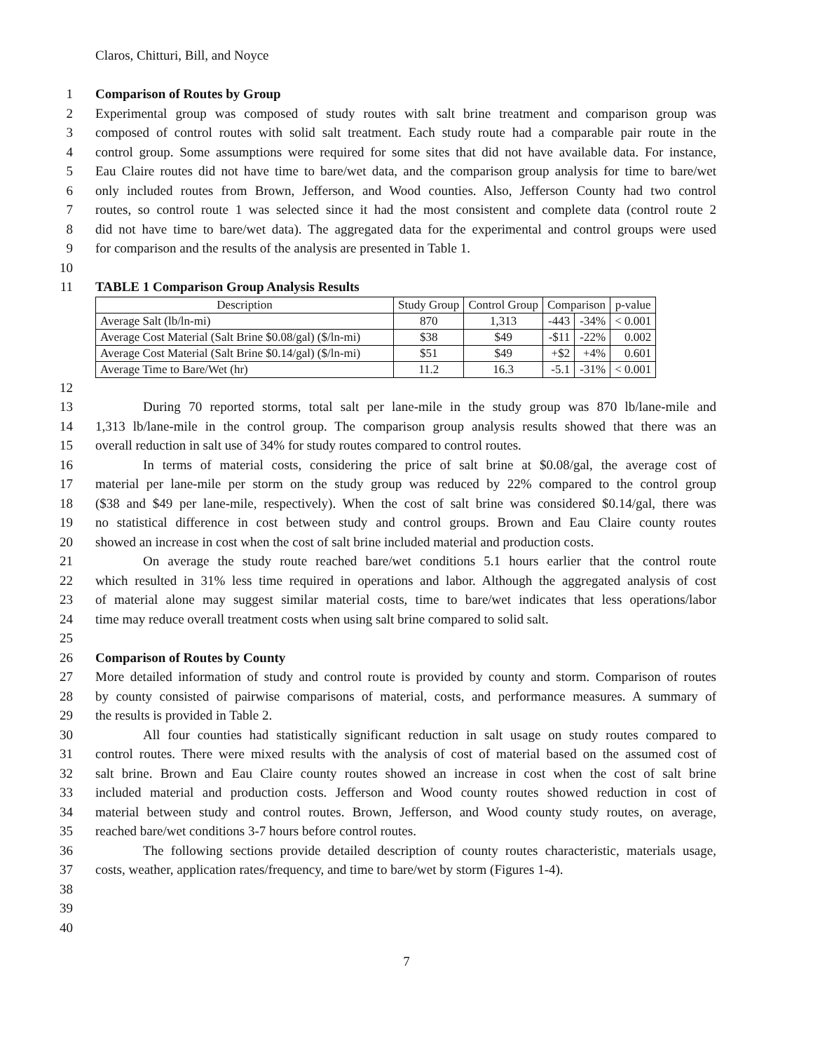Claros, Chitturi, Bill, and Noyce
1 Comparison of Routes by Group
2 Experimental group was composed of study routes with salt brine treatment and comparison group was
3 composed of control routes with solid salt treatment. Each study route had a comparable pair route in the
4 control group. Some assumptions were required for some sites that did not have available data. For instance,
5 Eau Claire routes did not have time to bare/wet data, and the comparison group analysis for time to bare/wet
6 only included routes from Brown, Jefferson, and Wood counties. Also, Jefferson County had two control
7 routes, so control route 1 was selected since it had the most consistent and complete data (control route 2
8 did not have time to bare/wet data). The aggregated data for the experimental and control groups were used
9 for comparison and the results of the analysis are presented in Table 1.
10
11 TABLE 1 Comparison Group Analysis Results
| Description | Study Group | Control Group | Comparison | | p-value |
| --- | --- | --- | --- | --- | --- |
| Average Salt (lb/ln-mi) | 870 | 1,313 | -443 | -34% | < 0.001 |
| Average Cost Material (Salt Brine $0.08/gal) ($/ln-mi) | $38 | $49 | -$11 | -22% | 0.002 |
| Average Cost Material (Salt Brine $0.14/gal) ($/ln-mi) | $51 | $49 | +$2 | +4% | 0.601 |
| Average Time to Bare/Wet (hr) | 11.2 | 16.3 | -5.1 | -31% | < 0.001 |
12
13 During 70 reported storms, total salt per lane-mile in the study group was 870 lb/lane-mile and
14 1,313 lb/lane-mile in the control group. The comparison group analysis results showed that there was an
15 overall reduction in salt use of 34% for study routes compared to control routes.
16 In terms of material costs, considering the price of salt brine at $0.08/gal, the average cost of
17 material per lane-mile per storm on the study group was reduced by 22% compared to the control group
18 ($38 and $49 per lane-mile, respectively). When the cost of salt brine was considered $0.14/gal, there was
19 no statistical difference in cost between study and control groups. Brown and Eau Claire county routes
20 showed an increase in cost when the cost of salt brine included material and production costs.
21 On average the study route reached bare/wet conditions 5.1 hours earlier that the control route
22 which resulted in 31% less time required in operations and labor. Although the aggregated analysis of cost
23 of material alone may suggest similar material costs, time to bare/wet indicates that less operations/labor
24 time may reduce overall treatment costs when using salt brine compared to solid salt.
25
26 Comparison of Routes by County
27 More detailed information of study and control route is provided by county and storm. Comparison of routes
28 by county consisted of pairwise comparisons of material, costs, and performance measures. A summary of
29 the results is provided in Table 2.
30 All four counties had statistically significant reduction in salt usage on study routes compared to
31 control routes. There were mixed results with the analysis of cost of material based on the assumed cost of
32 salt brine. Brown and Eau Claire county routes showed an increase in cost when the cost of salt brine
33 included material and production costs. Jefferson and Wood county routes showed reduction in cost of
34 material between study and control routes. Brown, Jefferson, and Wood county study routes, on average,
35 reached bare/wet conditions 3-7 hours before control routes.
36 The following sections provide detailed description of county routes characteristic, materials usage,
37 costs, weather, application rates/frequency, and time to bare/wet by storm (Figures 1-4).
38
39
40
7